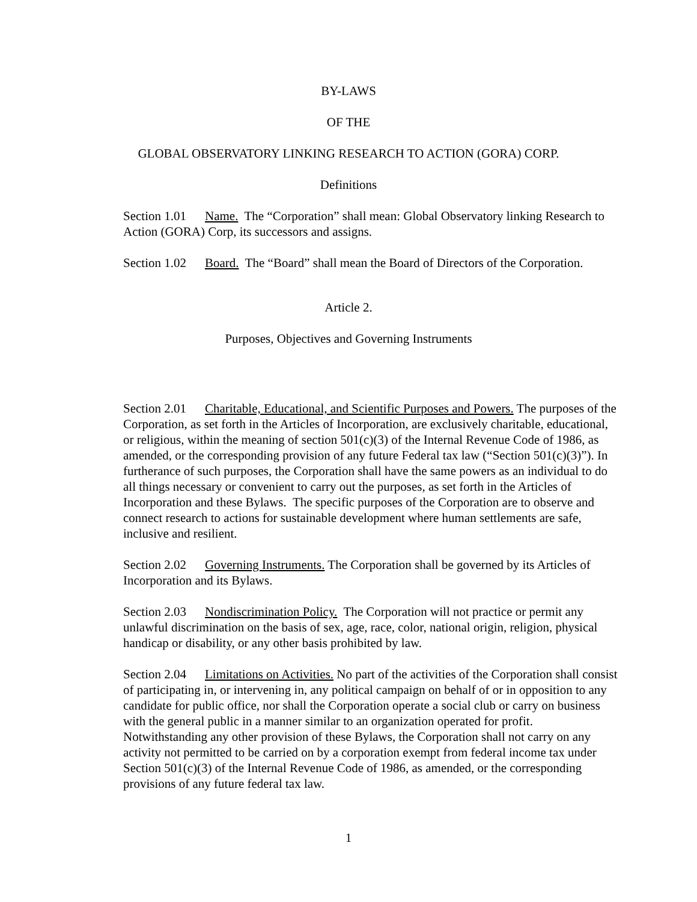BY-LAWS
OF THE
GLOBAL OBSERVATORY LINKING RESEARCH TO ACTION (GORA) CORP.
Definitions
Section 1.01 Name. The “Corporation” shall mean: Global Observatory linking Research to Action (GORA) Corp, its successors and assigns.
Section 1.02 Board. The “Board” shall mean the Board of Directors of the Corporation.
Article 2.
Purposes, Objectives and Governing Instruments
Section 2.01 Charitable, Educational, and Scientific Purposes and Powers. The purposes of the Corporation, as set forth in the Articles of Incorporation, are exclusively charitable, educational, or religious, within the meaning of section 501(c)(3) of the Internal Revenue Code of 1986, as amended, or the corresponding provision of any future Federal tax law (“Section 501(c)(3)”). In furtherance of such purposes, the Corporation shall have the same powers as an individual to do all things necessary or convenient to carry out the purposes, as set forth in the Articles of Incorporation and these Bylaws. The specific purposes of the Corporation are to observe and connect research to actions for sustainable development where human settlements are safe, inclusive and resilient.
Section 2.02 Governing Instruments. The Corporation shall be governed by its Articles of Incorporation and its Bylaws.
Section 2.03 Nondiscrimination Policy. The Corporation will not practice or permit any unlawful discrimination on the basis of sex, age, race, color, national origin, religion, physical handicap or disability, or any other basis prohibited by law.
Section 2.04 Limitations on Activities. No part of the activities of the Corporation shall consist of participating in, or intervening in, any political campaign on behalf of or in opposition to any candidate for public office, nor shall the Corporation operate a social club or carry on business with the general public in a manner similar to an organization operated for profit. Notwithstanding any other provision of these Bylaws, the Corporation shall not carry on any activity not permitted to be carried on by a corporation exempt from federal income tax under Section 501(c)(3) of the Internal Revenue Code of 1986, as amended, or the corresponding provisions of any future federal tax law.
1